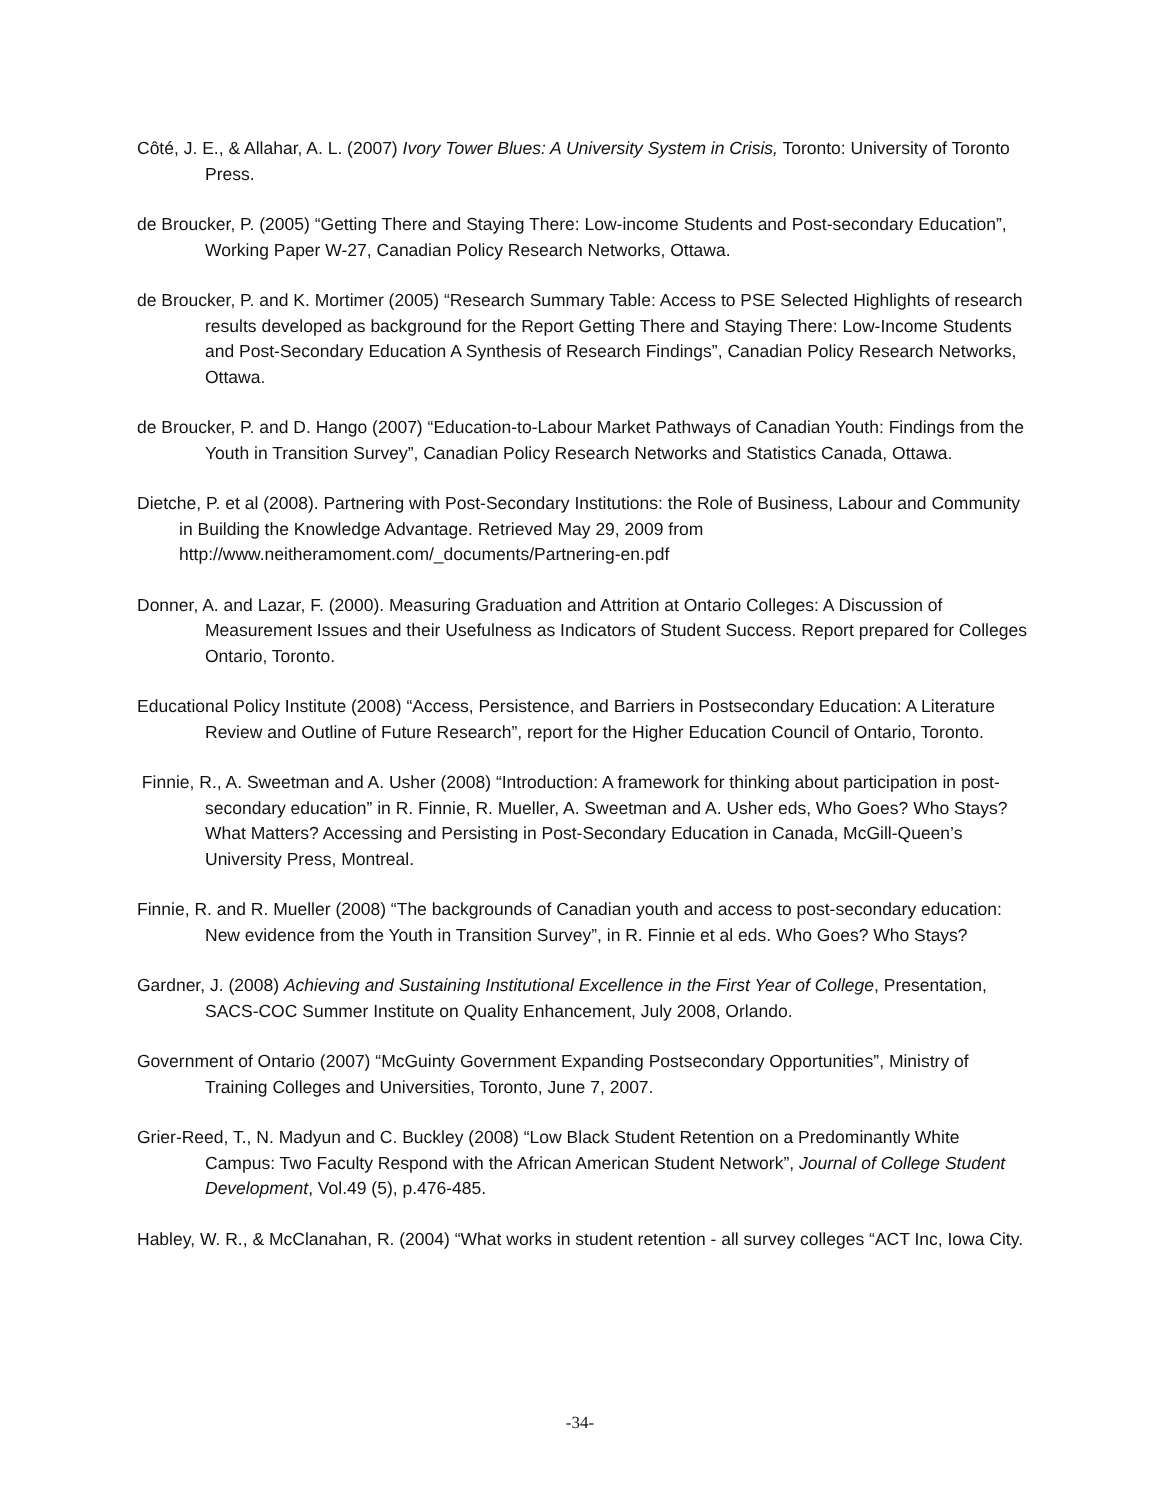Côté, J. E., & Allahar, A. L. (2007) Ivory Tower Blues: A University System in Crisis, Toronto: University of Toronto Press.
de Broucker, P. (2005) “Getting There and Staying There: Low-income Students and Post-secondary Education”, Working Paper W-27, Canadian Policy Research Networks, Ottawa.
de Broucker, P. and K. Mortimer (2005) “Research Summary Table: Access to PSE Selected Highlights of research results developed as background for the Report Getting There and Staying There: Low-Income Students and Post-Secondary Education A Synthesis of Research Findings”, Canadian Policy Research Networks, Ottawa.
de Broucker, P. and D. Hango (2007) “Education-to-Labour Market Pathways of Canadian Youth: Findings from the Youth in Transition Survey”, Canadian Policy Research Networks and Statistics Canada, Ottawa.
Dietche, P. et al (2008). Partnering with Post-Secondary Institutions: the Role of Business, Labour and Community in Building the Knowledge Advantage. Retrieved May 29, 2009 from http://www.neitheramoment.com/_documents/Partnering-en.pdf
Donner, A. and Lazar, F. (2000). Measuring Graduation and Attrition at Ontario Colleges: A Discussion of Measurement Issues and their Usefulness as Indicators of Student Success. Report prepared for Colleges Ontario, Toronto.
Educational Policy Institute (2008) “Access, Persistence, and Barriers in Postsecondary Education: A Literature Review and Outline of Future Research”, report for the Higher Education Council of Ontario, Toronto.
Finnie, R., A. Sweetman and A. Usher (2008) “Introduction: A framework for thinking about participation in post-secondary education” in R. Finnie, R. Mueller, A. Sweetman and A. Usher eds, Who Goes? Who Stays? What Matters? Accessing and Persisting in Post-Secondary Education in Canada, McGill-Queen’s University Press, Montreal.
Finnie, R. and R. Mueller (2008) “The backgrounds of Canadian youth and access to post-secondary education: New evidence from the Youth in Transition Survey”, in R. Finnie et al eds. Who Goes? Who Stays?
Gardner, J. (2008) Achieving and Sustaining Institutional Excellence in the First Year of College, Presentation, SACS-COC Summer Institute on Quality Enhancement, July 2008, Orlando.
Government of Ontario (2007) “McGuinty Government Expanding Postsecondary Opportunities”, Ministry of Training Colleges and Universities, Toronto, June 7, 2007.
Grier-Reed, T., N. Madyun and C. Buckley (2008) “Low Black Student Retention on a Predominantly White Campus: Two Faculty Respond with the African American Student Network”, Journal of College Student Development, Vol.49 (5), p.476-485.
Habley, W. R., & McClanahan, R. (2004) “What works in student retention - all survey colleges “ACT Inc, Iowa City.
-34-